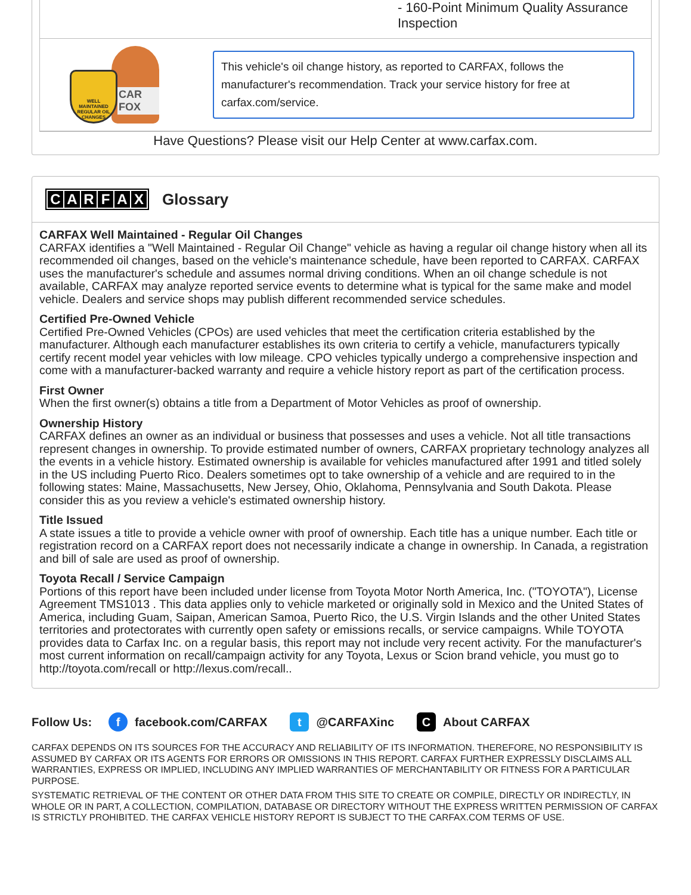- 160-Point Minimum Quality Assurance Inspection
CAR FOX
WELL MAINTAINED REGULAR OIL CHANGES
This vehicle's oil change history, as reported to CARFAX, follows the manufacturer's recommendation. Track your service history for free at carfax.com/service.
Have Questions? Please visit our Help Center at www.carfax.com.
CARFAX Glossary
CARFAX Well Maintained - Regular Oil Changes
CARFAX identifies a "Well Maintained - Regular Oil Change" vehicle as having a regular oil change history when all its recommended oil changes, based on the vehicle's maintenance schedule, have been reported to CARFAX. CARFAX uses the manufacturer's schedule and assumes normal driving conditions. When an oil change schedule is not available, CARFAX may analyze reported service events to determine what is typical for the same make and model vehicle. Dealers and service shops may publish different recommended service schedules.
Certified Pre-Owned Vehicle
Certified Pre-Owned Vehicles (CPOs) are used vehicles that meet the certification criteria established by the manufacturer. Although each manufacturer establishes its own criteria to certify a vehicle, manufacturers typically certify recent model year vehicles with low mileage. CPO vehicles typically undergo a comprehensive inspection and come with a manufacturer-backed warranty and require a vehicle history report as part of the certification process.
First Owner
When the first owner(s) obtains a title from a Department of Motor Vehicles as proof of ownership.
Ownership History
CARFAX defines an owner as an individual or business that possesses and uses a vehicle. Not all title transactions represent changes in ownership. To provide estimated number of owners, CARFAX proprietary technology analyzes all the events in a vehicle history. Estimated ownership is available for vehicles manufactured after 1991 and titled solely in the US including Puerto Rico. Dealers sometimes opt to take ownership of a vehicle and are required to in the following states: Maine, Massachusetts, New Jersey, Ohio, Oklahoma, Pennsylvania and South Dakota. Please consider this as you review a vehicle's estimated ownership history.
Title Issued
A state issues a title to provide a vehicle owner with proof of ownership. Each title has a unique number. Each title or registration record on a CARFAX report does not necessarily indicate a change in ownership. In Canada, a registration and bill of sale are used as proof of ownership.
Toyota Recall / Service Campaign
Portions of this report have been included under license from Toyota Motor North America, Inc. ("TOYOTA"), License Agreement TMS1013 . This data applies only to vehicle marketed or originally sold in Mexico and the United States of America, including Guam, Saipan, American Samoa, Puerto Rico, the U.S. Virgin Islands and the other United States territories and protectorates with currently open safety or emissions recalls, or service campaigns. While TOYOTA provides data to Carfax Inc. on a regular basis, this report may not include very recent activity. For the manufacturer's most current information on recall/campaign activity for any Toyota, Lexus or Scion brand vehicle, you must go to http://toyota.com/recall or http://lexus.com/recall..
Follow Us: f facebook.com/CARFAX t @CARFAXinc C About CARFAX
CARFAX DEPENDS ON ITS SOURCES FOR THE ACCURACY AND RELIABILITY OF ITS INFORMATION. THEREFORE, NO RESPONSIBILITY IS ASSUMED BY CARFAX OR ITS AGENTS FOR ERRORS OR OMISSIONS IN THIS REPORT. CARFAX FURTHER EXPRESSLY DISCLAIMS ALL WARRANTIES, EXPRESS OR IMPLIED, INCLUDING ANY IMPLIED WARRANTIES OF MERCHANTABILITY OR FITNESS FOR A PARTICULAR PURPOSE.
SYSTEMATIC RETRIEVAL OF THE CONTENT OR OTHER DATA FROM THIS SITE TO CREATE OR COMPILE, DIRECTLY OR INDIRECTLY, IN WHOLE OR IN PART, A COLLECTION, COMPILATION, DATABASE OR DIRECTORY WITHOUT THE EXPRESS WRITTEN PERMISSION OF CARFAX IS STRICTLY PROHIBITED. THE CARFAX VEHICLE HISTORY REPORT IS SUBJECT TO THE CARFAX.COM TERMS OF USE.